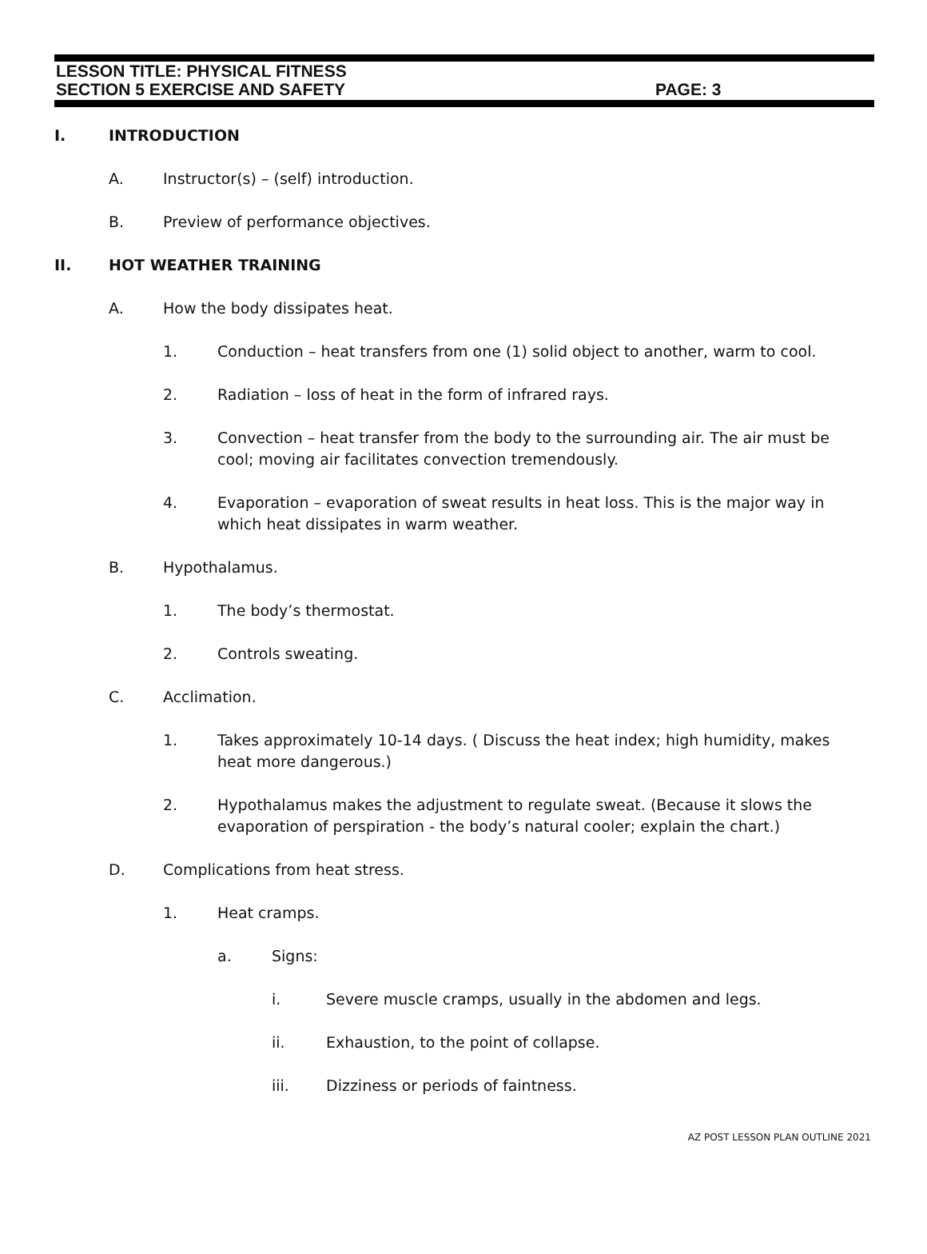LESSON TITLE: PHYSICAL FITNESS
SECTION 5 EXERCISE AND SAFETY PAGE: 3
I. INTRODUCTION
A. Instructor(s) – (self) introduction.
B. Preview of performance objectives.
II. HOT WEATHER TRAINING
A. How the body dissipates heat.
1. Conduction – heat transfers from one (1) solid object to another, warm to cool.
2. Radiation – loss of heat in the form of infrared rays.
3. Convection – heat transfer from the body to the surrounding air. The air must be cool; moving air facilitates convection tremendously.
4. Evaporation – evaporation of sweat results in heat loss. This is the major way in which heat dissipates in warm weather.
B. Hypothalamus.
1. The body’s thermostat.
2. Controls sweating.
C. Acclimation.
1. Takes approximately 10-14 days. ( Discuss the heat index; high humidity, makes heat more dangerous.)
2. Hypothalamus makes the adjustment to regulate sweat. (Because it slows the evaporation of perspiration - the body’s natural cooler; explain the chart.)
D. Complications from heat stress.
1. Heat cramps.
a. Signs:
i. Severe muscle cramps, usually in the abdomen and legs.
ii. Exhaustion, to the point of collapse.
iii. Dizziness or periods of faintness.
AZ POST LESSON PLAN OUTLINE 2021